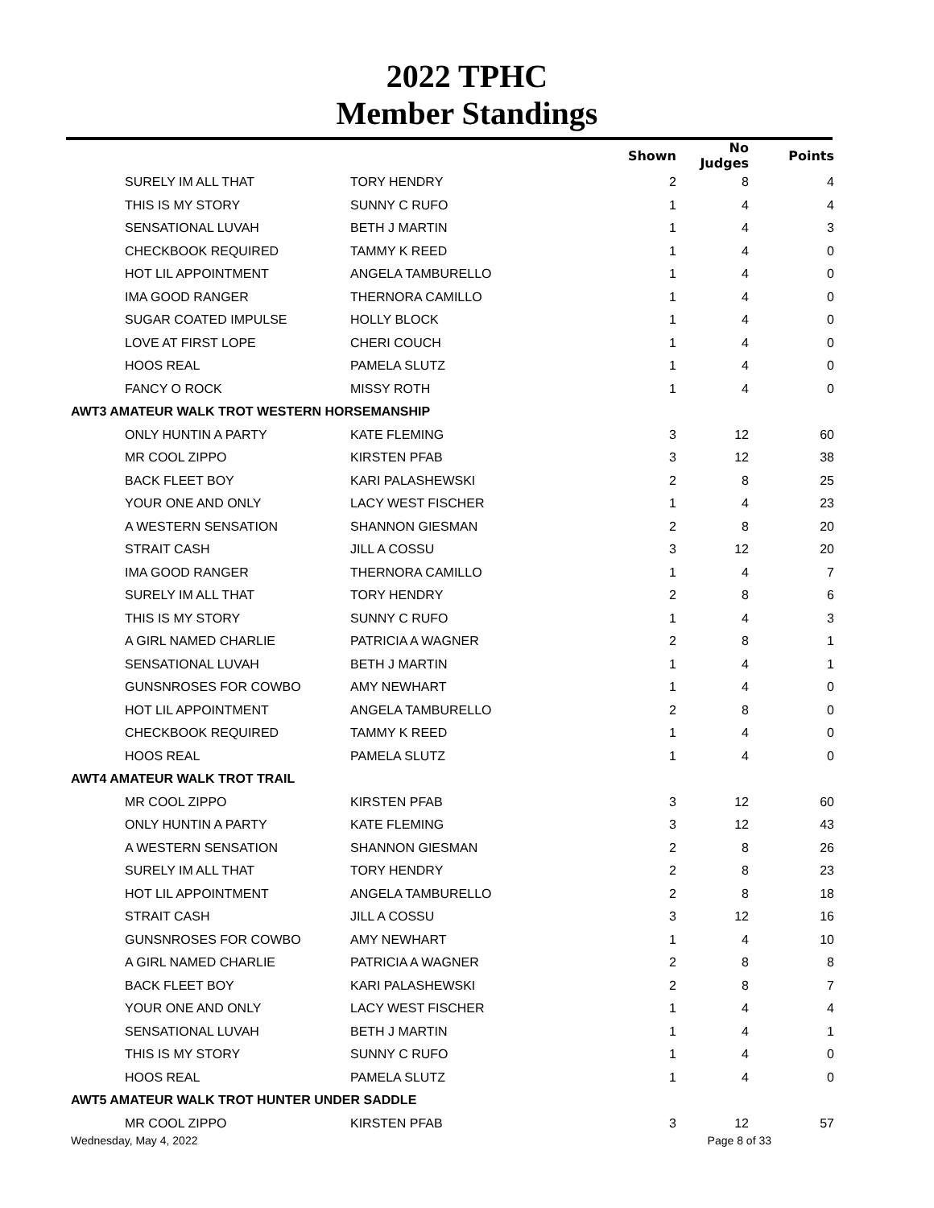2022 TPHC
Member Standings
| | | Shown | No Judges | Points |
| --- | --- | --- | --- | --- |
| SURELY IM ALL THAT | TORY HENDRY | 2 | 8 | 4 |
| THIS IS MY STORY | SUNNY C RUFO | 1 | 4 | 4 |
| SENSATIONAL LUVAH | BETH J MARTIN | 1 | 4 | 3 |
| CHECKBOOK REQUIRED | TAMMY K REED | 1 | 4 | 0 |
| HOT LIL APPOINTMENT | ANGELA TAMBURELLO | 1 | 4 | 0 |
| IMA GOOD RANGER | THERNORA CAMILLO | 1 | 4 | 0 |
| SUGAR COATED IMPULSE | HOLLY BLOCK | 1 | 4 | 0 |
| LOVE AT FIRST LOPE | CHERI COUCH | 1 | 4 | 0 |
| HOOS REAL | PAMELA SLUTZ | 1 | 4 | 0 |
| FANCY O ROCK | MISSY ROTH | 1 | 4 | 0 |
| AWT3 AMATEUR WALK TROT WESTERN HORSEMANSHIP | | | | |
| ONLY HUNTIN A PARTY | KATE FLEMING | 3 | 12 | 60 |
| MR COOL ZIPPO | KIRSTEN PFAB | 3 | 12 | 38 |
| BACK FLEET BOY | KARI PALASHEWSKI | 2 | 8 | 25 |
| YOUR ONE AND ONLY | LACY WEST FISCHER | 1 | 4 | 23 |
| A WESTERN SENSATION | SHANNON GIESMAN | 2 | 8 | 20 |
| STRAIT CASH | JILL A COSSU | 3 | 12 | 20 |
| IMA GOOD RANGER | THERNORA CAMILLO | 1 | 4 | 7 |
| SURELY IM ALL THAT | TORY HENDRY | 2 | 8 | 6 |
| THIS IS MY STORY | SUNNY C RUFO | 1 | 4 | 3 |
| A GIRL NAMED CHARLIE | PATRICIA A WAGNER | 2 | 8 | 1 |
| SENSATIONAL LUVAH | BETH J MARTIN | 1 | 4 | 1 |
| GUNSNROSES FOR COWBO | AMY NEWHART | 1 | 4 | 0 |
| HOT LIL APPOINTMENT | ANGELA TAMBURELLO | 2 | 8 | 0 |
| CHECKBOOK REQUIRED | TAMMY K REED | 1 | 4 | 0 |
| HOOS REAL | PAMELA SLUTZ | 1 | 4 | 0 |
| AWT4 AMATEUR WALK TROT TRAIL | | | | |
| MR COOL ZIPPO | KIRSTEN PFAB | 3 | 12 | 60 |
| ONLY HUNTIN A PARTY | KATE FLEMING | 3 | 12 | 43 |
| A WESTERN SENSATION | SHANNON GIESMAN | 2 | 8 | 26 |
| SURELY IM ALL THAT | TORY HENDRY | 2 | 8 | 23 |
| HOT LIL APPOINTMENT | ANGELA TAMBURELLO | 2 | 8 | 18 |
| STRAIT CASH | JILL A COSSU | 3 | 12 | 16 |
| GUNSNROSES FOR COWBO | AMY NEWHART | 1 | 4 | 10 |
| A GIRL NAMED CHARLIE | PATRICIA A WAGNER | 2 | 8 | 8 |
| BACK FLEET BOY | KARI PALASHEWSKI | 2 | 8 | 7 |
| YOUR ONE AND ONLY | LACY WEST FISCHER | 1 | 4 | 4 |
| SENSATIONAL LUVAH | BETH J MARTIN | 1 | 4 | 1 |
| THIS IS MY STORY | SUNNY C RUFO | 1 | 4 | 0 |
| HOOS REAL | PAMELA SLUTZ | 1 | 4 | 0 |
| AWT5 AMATEUR WALK TROT HUNTER UNDER SADDLE | | | | |
| MR COOL ZIPPO | KIRSTEN PFAB | 3 | 12 | 57 |
Wednesday, May 4, 2022 Page 8 of 33